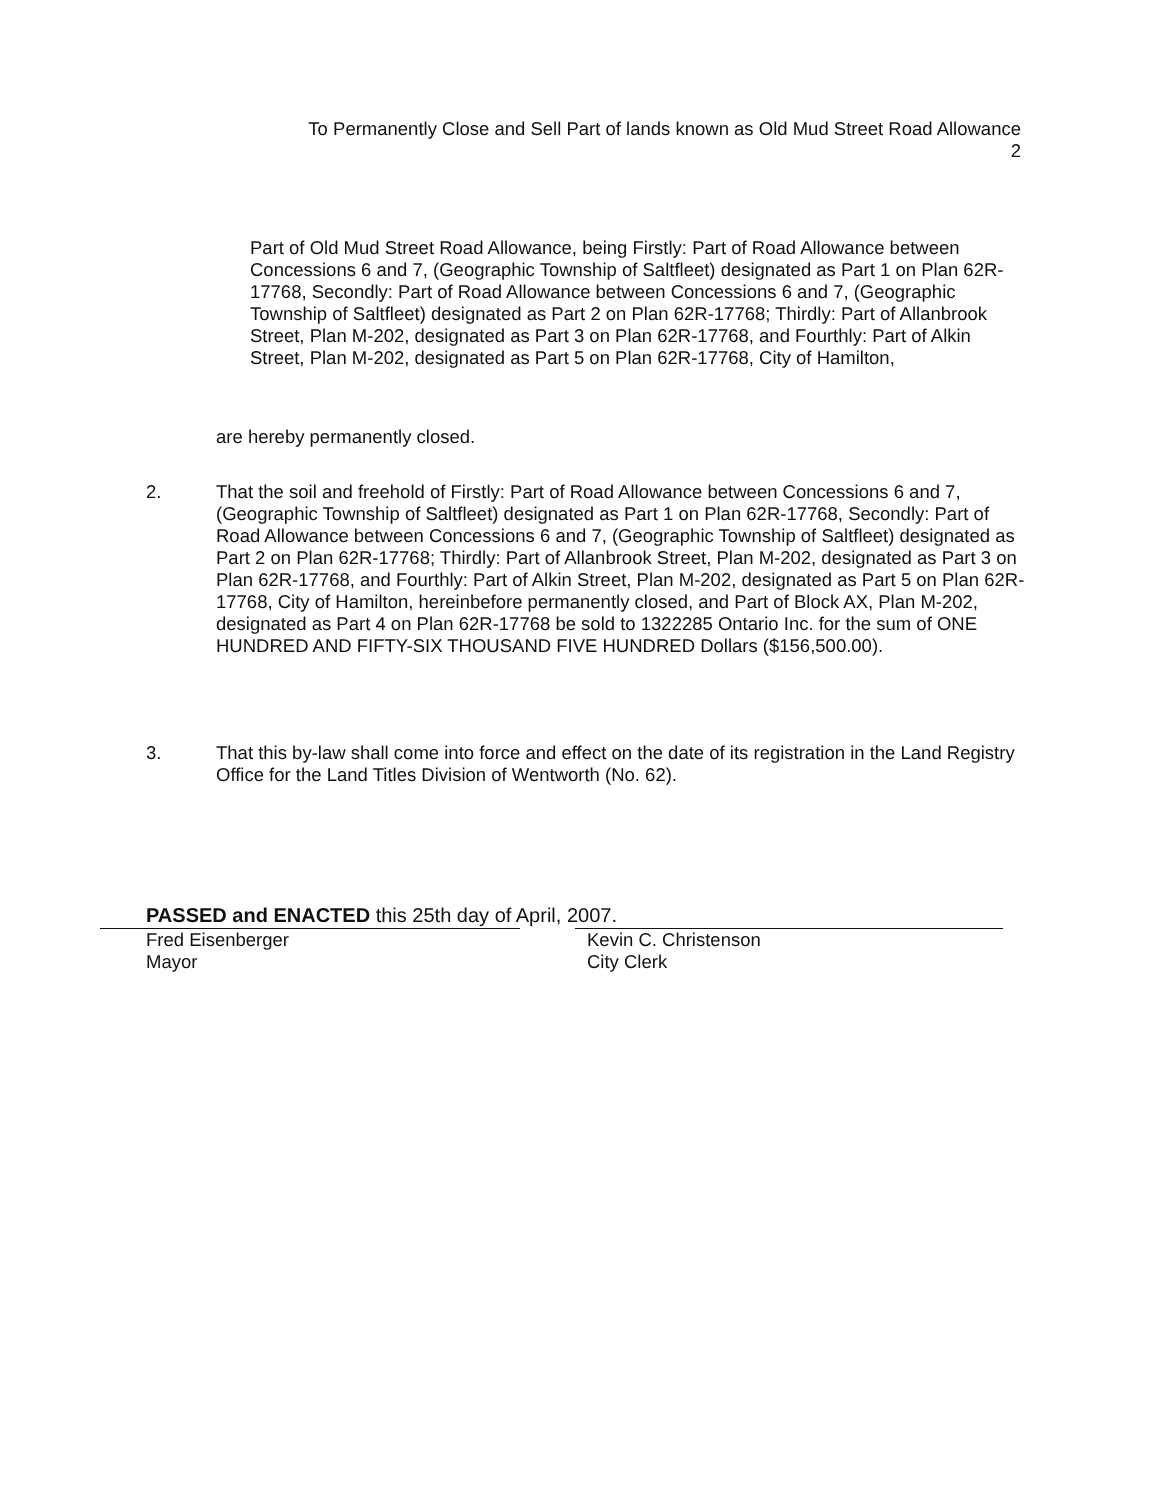To Permanently Close and Sell Part of lands known as Old Mud Street Road Allowance
2
Part of Old Mud Street Road Allowance, being Firstly: Part of Road Allowance between Concessions 6 and 7, (Geographic Township of Saltfleet) designated as Part 1 on Plan 62R-17768, Secondly: Part of Road Allowance between Concessions 6 and 7, (Geographic Township of Saltfleet) designated as Part 2 on Plan 62R-17768; Thirdly: Part of Allanbrook Street, Plan M-202, designated as Part 3 on Plan 62R-17768, and Fourthly: Part of Alkin Street, Plan M-202, designated as Part 5 on Plan 62R-17768, City of Hamilton,
are hereby permanently closed.
2. That the soil and freehold of Firstly: Part of Road Allowance between Concessions 6 and 7, (Geographic Township of Saltfleet) designated as Part 1 on Plan 62R-17768, Secondly: Part of Road Allowance between Concessions 6 and 7, (Geographic Township of Saltfleet) designated as Part 2 on Plan 62R-17768; Thirdly: Part of Allanbrook Street, Plan M-202, designated as Part 3 on Plan 62R-17768, and Fourthly: Part of Alkin Street, Plan M-202, designated as Part 5 on Plan 62R-17768, City of Hamilton, hereinbefore permanently closed, and Part of Block AX, Plan M-202, designated as Part 4 on Plan 62R-17768 be sold to 1322285 Ontario Inc. for the sum of ONE HUNDRED AND FIFTY-SIX THOUSAND FIVE HUNDRED Dollars ($156,500.00).
3. That this by-law shall come into force and effect on the date of its registration in the Land Registry Office for the Land Titles Division of Wentworth (No. 62).
PASSED and ENACTED this 25th day of April, 2007.
Fred Eisenberger
Mayor
Kevin C. Christenson
City Clerk